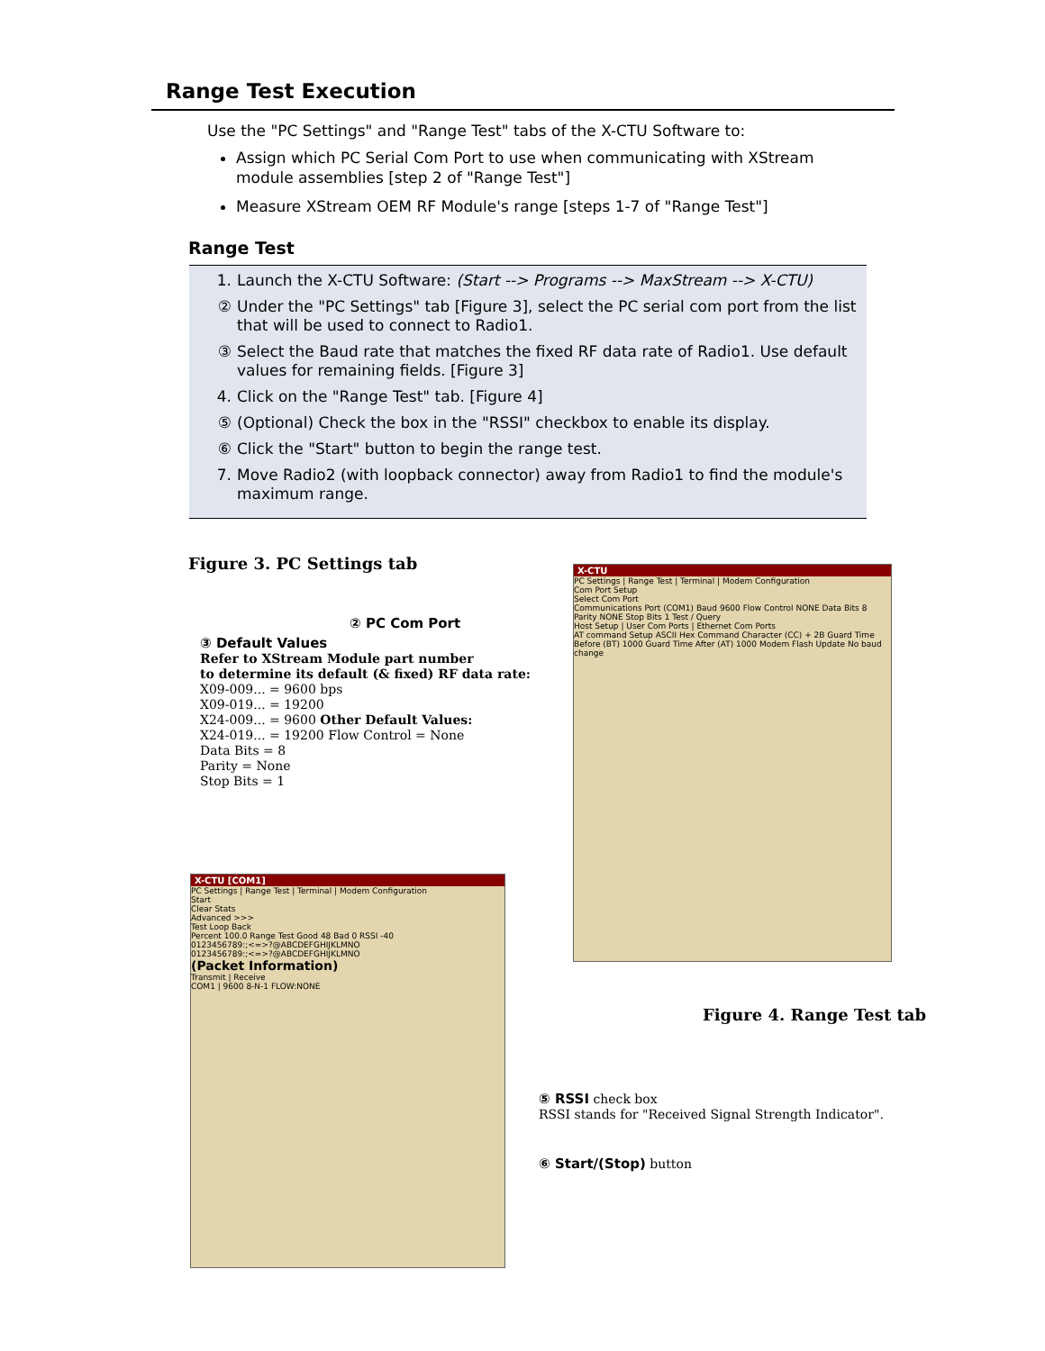Range Test Execution
Use the "PC Settings" and "Range Test" tabs of the X-CTU Software to:
Assign which PC Serial Com Port to use when communicating with XStream module assemblies [step 2 of "Range Test"]
Measure XStream OEM RF Module's range [steps 1-7 of "Range Test"]
Range Test
1. Launch the X-CTU Software: (Start --> Programs --> MaxStream --> X-CTU)
② Under the "PC Settings" tab [Figure 3], select the PC serial com port from the list that will be used to connect to Radio1.
③ Select the Baud rate that matches the fixed RF data rate of Radio1. Use default values for remaining fields. [Figure 3]
4. Click on the "Range Test" tab. [Figure 4]
⑤ (Optional) Check the box in the "RSSI" checkbox to enable its display.
⑥ Click the "Start" button to begin the range test.
7. Move Radio2 (with loopback connector) away from Radio1 to find the module's maximum range.
Figure 3. PC Settings tab
X-CTU
PC Settings | Range Test | Terminal | Modem Configuration
Com Port Setup
Select Com Port
Communications Port (COM1) Baud 9600 Flow Control NONE Data Bits 8 Parity NONE Stop Bits 1 Test / Query
Host Setup | User Com Ports | Ethernet Com Ports
AT command Setup ASCII Hex Command Character (CC) + 2B Guard Time Before (BT) 1000 Guard Time After (AT) 1000 Modem Flash Update No baud change
② PC Com Port
③ Default Values
Refer to XStream Module part number
to determine its default (& fixed) RF data rate:
X09-009... = 9600 bps
X09-019... = 19200
X24-009... = 9600 Other Default Values:
X24-019... = 19200 Flow Control = None
Data Bits = 8
Parity = None
Stop Bits = 1
X-CTU [COM1]
PC Settings | Range Test | Terminal | Modem Configuration
Start
Clear Stats
Advanced >>>
Test Loop Back
Percent 100.0 Range Test Good 48 Bad 0 RSSI -40
0123456789:;<=>?@ABCDEFGHIJKLMNO
0123456789:;<=>?@ABCDEFGHIJKLMNO
(Packet Information)
Transmit | Receive
COM1 | 9600 8-N-1 FLOW:NONE
Figure 4. Range Test tab
⑤ RSSI check box
RSSI stands for "Received Signal Strength Indicator".
⑥ Start/(Stop) button